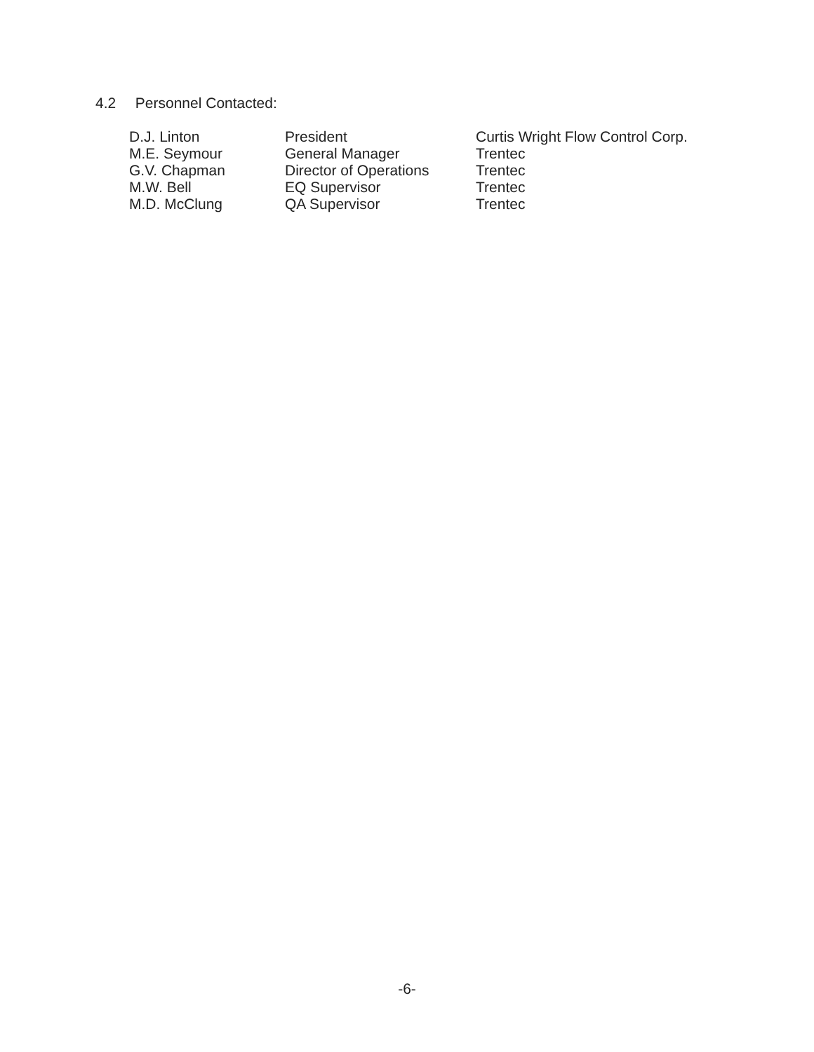4.2 Personnel Contacted:
| D.J. Linton | President | Curtis Wright Flow Control Corp. |
| M.E. Seymour | General Manager | Trentec |
| G.V. Chapman | Director of Operations | Trentec |
| M.W. Bell | EQ Supervisor | Trentec |
| M.D. McClung | QA Supervisor | Trentec |
-6-